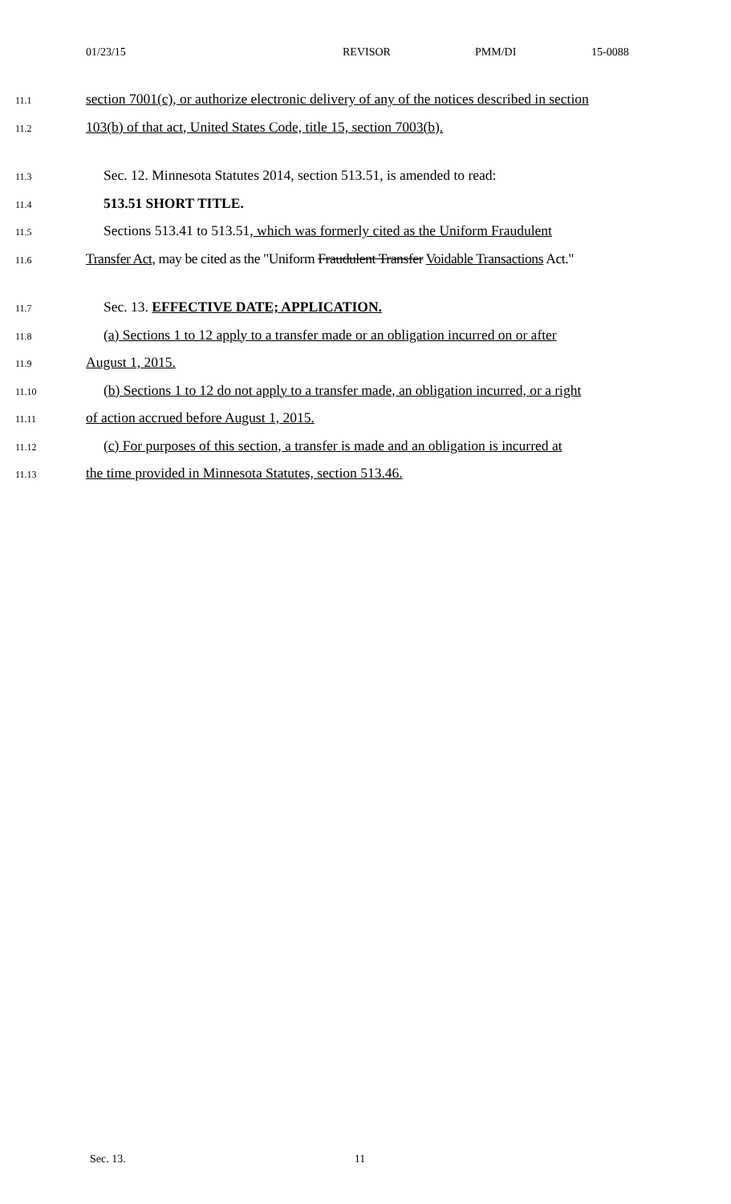01/23/15 REVISOR PMM/DI 15-0088
11.1 section 7001(c), or authorize electronic delivery of any of the notices described in section
11.2 103(b) of that act, United States Code, title 15, section 7003(b).
11.3 Sec. 12. Minnesota Statutes 2014, section 513.51, is amended to read:
11.4 513.51 SHORT TITLE.
11.5 Sections 513.41 to 513.51, which was formerly cited as the Uniform Fraudulent
11.6 Transfer Act, may be cited as the "Uniform Fraudulent Transfer Voidable Transactions Act."
11.7 Sec. 13. EFFECTIVE DATE; APPLICATION.
11.8 (a) Sections 1 to 12 apply to a transfer made or an obligation incurred on or after
11.9 August 1, 2015.
11.10 (b) Sections 1 to 12 do not apply to a transfer made, an obligation incurred, or a right
11.11 of action accrued before August 1, 2015.
11.12 (c) For purposes of this section, a transfer is made and an obligation is incurred at
11.13 the time provided in Minnesota Statutes, section 513.46.
Sec. 13. 11